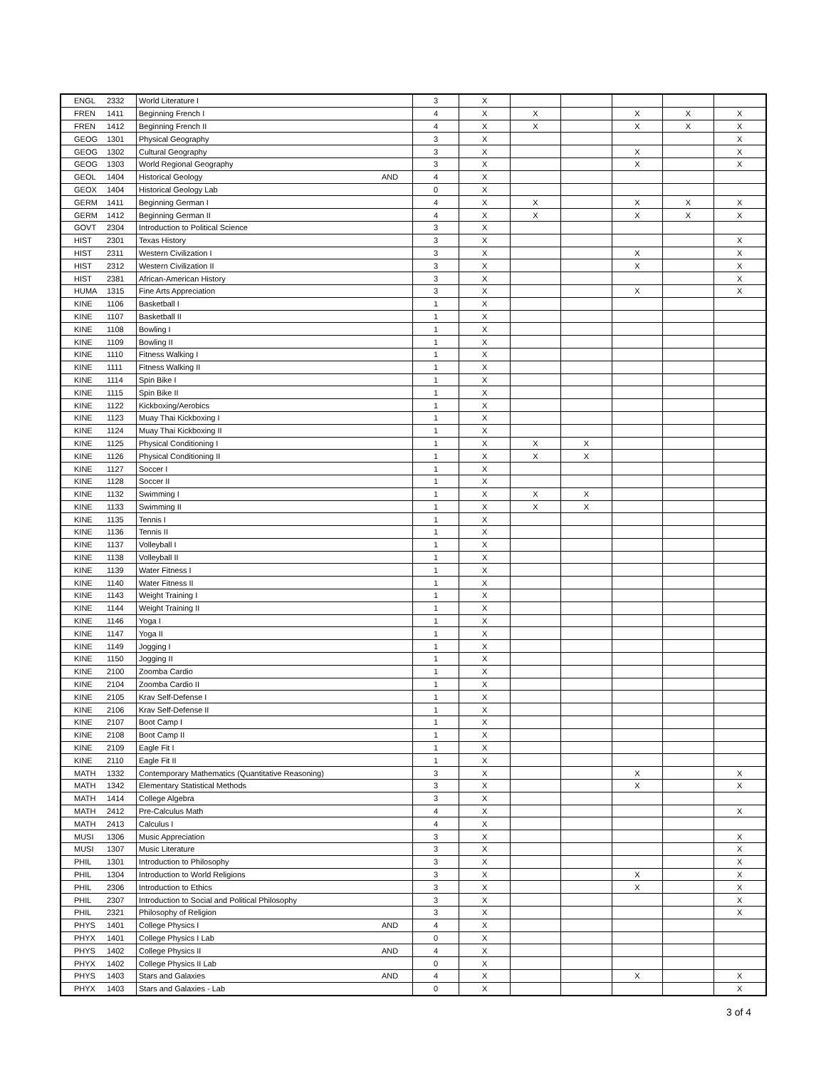| ENGL | 2332 | World Literature I | | 3 | X | | | | | |
| FREN | 1411 | Beginning French I | | 4 | X | X | | X | X | X |
| FREN | 1412 | Beginning French II | | 4 | X | X | | X | X | X |
| GEOG | 1301 | Physical Geography | | 3 | X | | | | | X |
| GEOG | 1302 | Cultural Geography | | 3 | X | | | X | | X |
| GEOG | 1303 | World Regional Geography | | 3 | X | | | X | | X |
| GEOL | 1404 | Historical Geology | AND | 4 | X | | | | | |
| GEOX | 1404 | Historical Geology Lab | | 0 | X | | | | | |
| GERM | 1411 | Beginning German I | | 4 | X | X | | X | X | X |
| GERM | 1412 | Beginning German II | | 4 | X | X | | X | X | X |
| GOVT | 2304 | Introduction to Political Science | | 3 | X | | | | | |
| HIST | 2301 | Texas History | | 3 | X | | | | | X |
| HIST | 2311 | Western Civilization I | | 3 | X | | | X | | X |
| HIST | 2312 | Western Civilization II | | 3 | X | | | X | | X |
| HIST | 2381 | African-American History | | 3 | X | | | | | X |
| HUMA | 1315 | Fine Arts Appreciation | | 3 | X | | | X | | X |
| KINE | 1106 | Basketball I | | 1 | X | | | | | |
| KINE | 1107 | Basketball II | | 1 | X | | | | | |
| KINE | 1108 | Bowling I | | 1 | X | | | | | |
| KINE | 1109 | Bowling II | | 1 | X | | | | | |
| KINE | 1110 | Fitness Walking I | | 1 | X | | | | | |
| KINE | 1111 | Fitness Walking II | | 1 | X | | | | | |
| KINE | 1114 | Spin Bike I | | 1 | X | | | | | |
| KINE | 1115 | Spin Bike II | | 1 | X | | | | | |
| KINE | 1122 | Kickboxing/Aerobics | | 1 | X | | | | | |
| KINE | 1123 | Muay Thai Kickboxing I | | 1 | X | | | | | |
| KINE | 1124 | Muay Thai Kickboxing II | | 1 | X | | | | | |
| KINE | 1125 | Physical Conditioning I | | 1 | X | X | X | | | |
| KINE | 1126 | Physical Conditioning II | | 1 | X | X | X | | | |
| KINE | 1127 | Soccer I | | 1 | X | | | | | |
| KINE | 1128 | Soccer II | | 1 | X | | | | | |
| KINE | 1132 | Swimming I | | 1 | X | X | X | | | |
| KINE | 1133 | Swimming II | | 1 | X | X | X | | | |
| KINE | 1135 | Tennis I | | 1 | X | | | | | |
| KINE | 1136 | Tennis II | | 1 | X | | | | | |
| KINE | 1137 | Volleyball I | | 1 | X | | | | | |
| KINE | 1138 | Volleyball II | | 1 | X | | | | | |
| KINE | 1139 | Water Fitness I | | 1 | X | | | | | |
| KINE | 1140 | Water Fitness II | | 1 | X | | | | | |
| KINE | 1143 | Weight Training I | | 1 | X | | | | | |
| KINE | 1144 | Weight Training II | | 1 | X | | | | | |
| KINE | 1146 | Yoga I | | 1 | X | | | | | |
| KINE | 1147 | Yoga II | | 1 | X | | | | | |
| KINE | 1149 | Jogging I | | 1 | X | | | | | |
| KINE | 1150 | Jogging II | | 1 | X | | | | | |
| KINE | 2100 | Zoomba Cardio | | 1 | X | | | | | |
| KINE | 2104 | Zoomba Cardio II | | 1 | X | | | | | |
| KINE | 2105 | Krav Self-Defense I | | 1 | X | | | | | |
| KINE | 2106 | Krav Self-Defense II | | 1 | X | | | | | |
| KINE | 2107 | Boot Camp I | | 1 | X | | | | | |
| KINE | 2108 | Boot Camp II | | 1 | X | | | | | |
| KINE | 2109 | Eagle Fit I | | 1 | X | | | | | |
| KINE | 2110 | Eagle Fit II | | 1 | X | | | | | |
| MATH | 1332 | Contemporary Mathematics (Quantitative Reasoning) | | 3 | X | | | X | | X |
| MATH | 1342 | Elementary Statistical Methods | | 3 | X | | | X | | X |
| MATH | 1414 | College Algebra | | 3 | X | | | | | |
| MATH | 2412 | Pre-Calculus Math | | 4 | X | | | | | X |
| MATH | 2413 | Calculus I | | 4 | X | | | | | |
| MUSI | 1306 | Music Appreciation | | 3 | X | | | | | X |
| MUSI | 1307 | Music Literature | | 3 | X | | | | | X |
| PHIL | 1301 | Introduction to Philosophy | | 3 | X | | | | | X |
| PHIL | 1304 | Introduction to World Religions | | 3 | X | | | X | | X |
| PHIL | 2306 | Introduction to Ethics | | 3 | X | | | X | | X |
| PHIL | 2307 | Introduction to Social and Political Philosophy | | 3 | X | | | | | X |
| PHIL | 2321 | Philosophy of Religion | | 3 | X | | | | | X |
| PHYS | 1401 | College Physics I | AND | 4 | X | | | | | |
| PHYX | 1401 | College Physics I Lab | | 0 | X | | | | | |
| PHYS | 1402 | College Physics II | AND | 4 | X | | | | | |
| PHYX | 1402 | College Physics II Lab | | 0 | X | | | | | |
| PHYS | 1403 | Stars and Galaxies | AND | 4 | X | | | X | | X |
| PHYX | 1403 | Stars and Galaxies - Lab | | 0 | X | | | | | X |
3 of 4